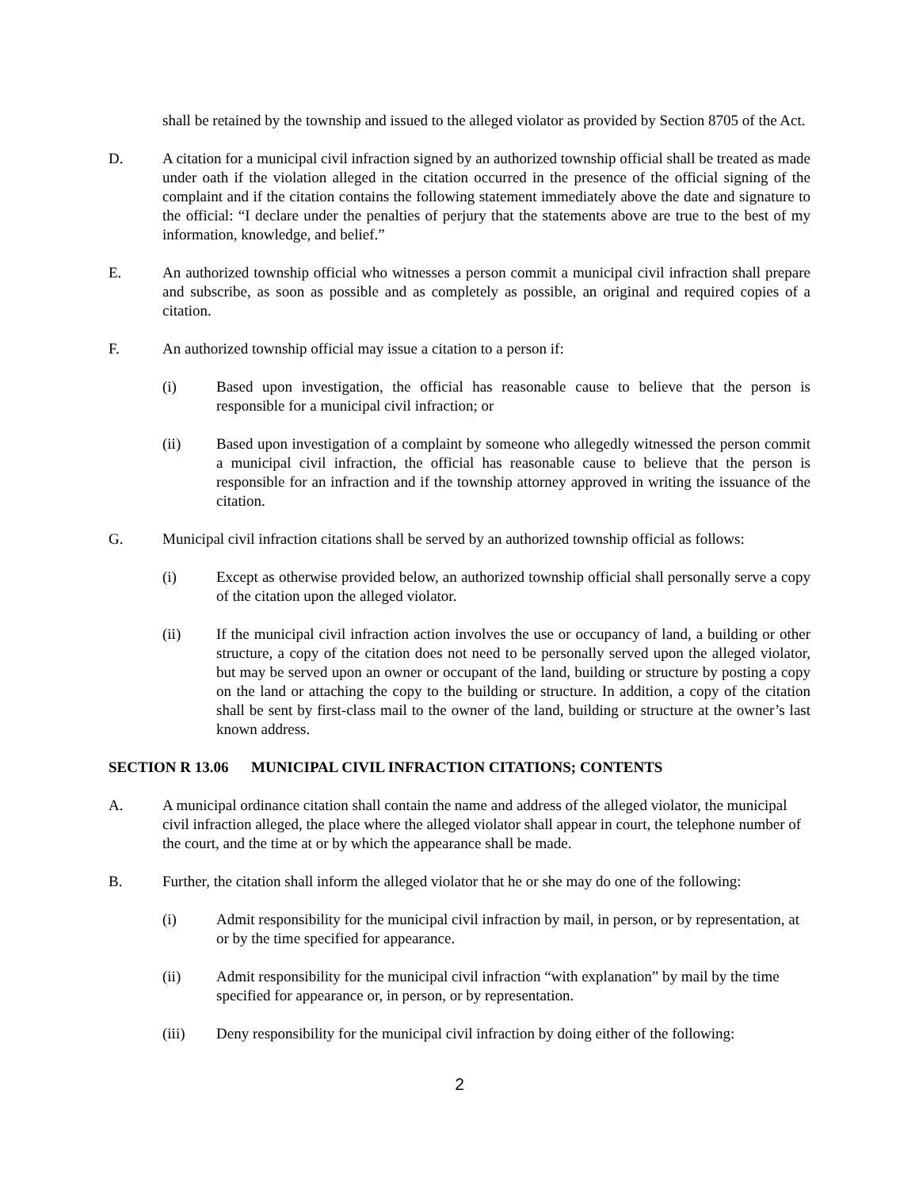shall be retained by the township and issued to the alleged violator as provided by Section 8705 of the Act.
D. A citation for a municipal civil infraction signed by an authorized township official shall be treated as made under oath if the violation alleged in the citation occurred in the presence of the official signing of the complaint and if the citation contains the following statement immediately above the date and signature to the official: “I declare under the penalties of perjury that the statements above are true to the best of my information, knowledge, and belief.”
E. An authorized township official who witnesses a person commit a municipal civil infraction shall prepare and subscribe, as soon as possible and as completely as possible, an original and required copies of a citation.
F. An authorized township official may issue a citation to a person if:
(i) Based upon investigation, the official has reasonable cause to believe that the person is responsible for a municipal civil infraction; or
(ii) Based upon investigation of a complaint by someone who allegedly witnessed the person commit a municipal civil infraction, the official has reasonable cause to believe that the person is responsible for an infraction and if the township attorney approved in writing the issuance of the citation.
G. Municipal civil infraction citations shall be served by an authorized township official as follows:
(i) Except as otherwise provided below, an authorized township official shall personally serve a copy of the citation upon the alleged violator.
(ii) If the municipal civil infraction action involves the use or occupancy of land, a building or other structure, a copy of the citation does not need to be personally served upon the alleged violator, but may be served upon an owner or occupant of the land, building or structure by posting a copy on the land or attaching the copy to the building or structure. In addition, a copy of the citation shall be sent by first-class mail to the owner of the land, building or structure at the owner’s last known address.
SECTION R 13.06 MUNICIPAL CIVIL INFRACTION CITATIONS; CONTENTS
A. A municipal ordinance citation shall contain the name and address of the alleged violator, the municipal civil infraction alleged, the place where the alleged violator shall appear in court, the telephone number of the court, and the time at or by which the appearance shall be made.
B. Further, the citation shall inform the alleged violator that he or she may do one of the following:
(i) Admit responsibility for the municipal civil infraction by mail, in person, or by representation, at or by the time specified for appearance.
(ii) Admit responsibility for the municipal civil infraction “with explanation” by mail by the time specified for appearance or, in person, or by representation.
(iii) Deny responsibility for the municipal civil infraction by doing either of the following:
2